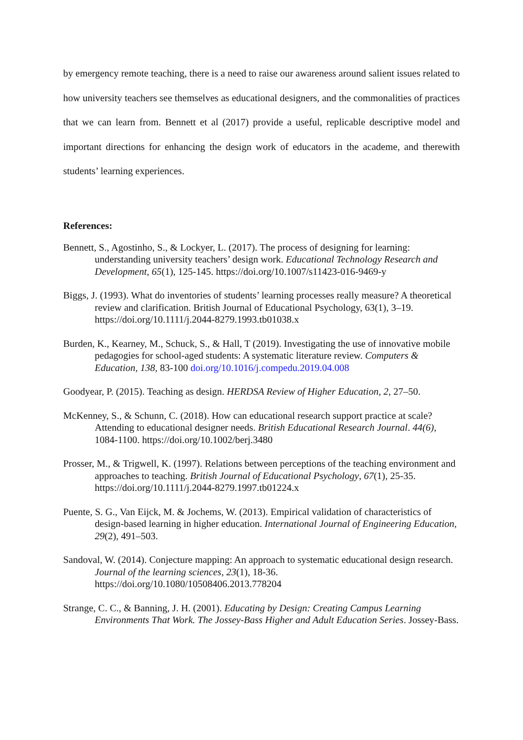by emergency remote teaching, there is a need to raise our awareness around salient issues related to how university teachers see themselves as educational designers, and the commonalities of practices that we can learn from. Bennett et al (2017) provide a useful, replicable descriptive model and important directions for enhancing the design work of educators in the academe, and therewith students’ learning experiences.
References:
Bennett, S., Agostinho, S., & Lockyer, L. (2017). The process of designing for learning: understanding university teachers’ design work. Educational Technology Research and Development, 65(1), 125-145. https://doi.org/10.1007/s11423-016-9469-y
Biggs, J. (1993). What do inventories of students’ learning processes really measure? A theoretical review and clarification. British Journal of Educational Psychology, 63(1), 3–19. https://doi.org/10.1111/j.2044-8279.1993.tb01038.x
Burden, K., Kearney, M., Schuck, S., & Hall, T (2019). Investigating the use of innovative mobile pedagogies for school-aged students: A systematic literature review. Computers & Education, 138, 83-100 doi.org/10.1016/j.compedu.2019.04.008
Goodyear, P. (2015). Teaching as design. HERDSA Review of Higher Education, 2, 27–50.
McKenney, S., & Schunn, C. (2018). How can educational research support practice at scale? Attending to educational designer needs. British Educational Research Journal. 44(6), 1084-1100. https://doi.org/10.1002/berj.3480
Prosser, M., & Trigwell, K. (1997). Relations between perceptions of the teaching environment and approaches to teaching. British Journal of Educational Psychology, 67(1), 25-35. https://doi.org/10.1111/j.2044-8279.1997.tb01224.x
Puente, S. G., Van Eijck, M. & Jochems, W. (2013). Empirical validation of characteristics of design-based learning in higher education. International Journal of Engineering Education, 29(2), 491–503.
Sandoval, W. (2014). Conjecture mapping: An approach to systematic educational design research. Journal of the learning sciences, 23(1), 18-36. https://doi.org/10.1080/10508406.2013.778204
Strange, C. C., & Banning, J. H. (2001). Educating by Design: Creating Campus Learning Environments That Work. The Jossey-Bass Higher and Adult Education Series. Jossey-Bass.